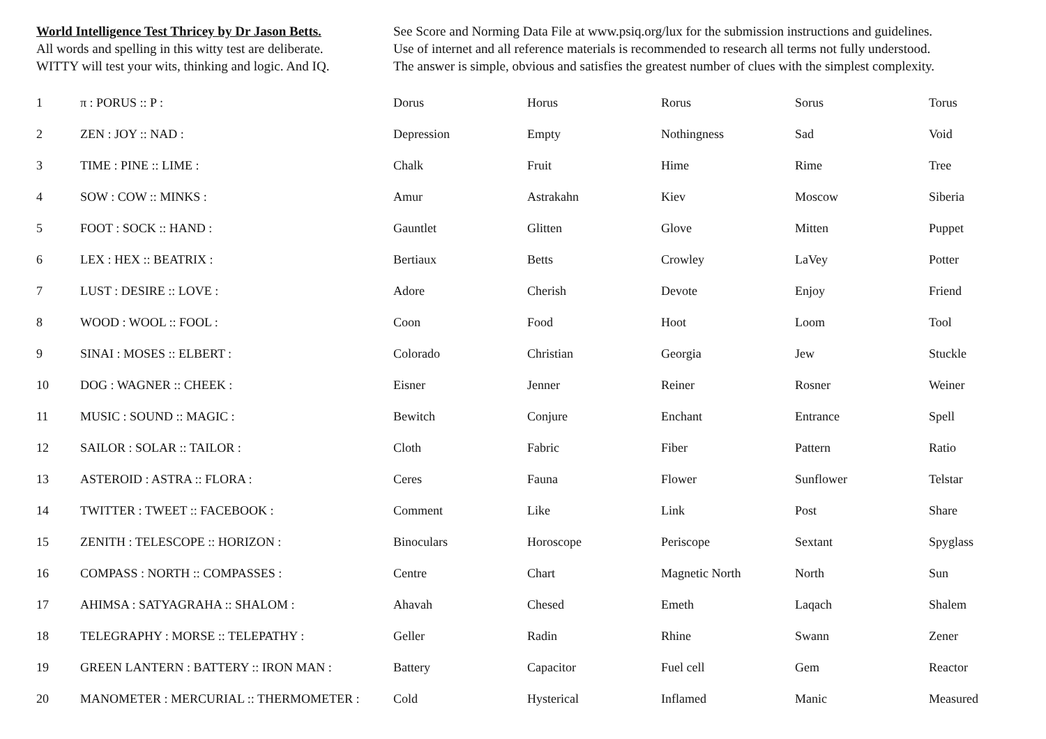World Intelligence Test Thricey by Dr Jason Betts.
All words and spelling in this witty test are deliberate.
WITTY will test your wits, thinking and logic. And IQ.
See Score and Norming Data File at www.psiq.org/lux for the submission instructions and guidelines.
Use of internet and all reference materials is recommended to research all terms not fully understood.
The answer is simple, obvious and satisfies the greatest number of clues with the simplest complexity.
| 1 | π : PORUS :: P : | Dorus | Horus | Rorus | Sorus | Torus |
| 2 | ZEN : JOY :: NAD : | Depression | Empty | Nothingness | Sad | Void |
| 3 | TIME : PINE :: LIME : | Chalk | Fruit | Hime | Rime | Tree |
| 4 | SOW : COW :: MINKS : | Amur | Astrakahn | Kiev | Moscow | Siberia |
| 5 | FOOT : SOCK :: HAND : | Gauntlet | Glitten | Glove | Mitten | Puppet |
| 6 | LEX : HEX :: BEATRIX : | Bertiaux | Betts | Crowley | LaVey | Potter |
| 7 | LUST : DESIRE :: LOVE : | Adore | Cherish | Devote | Enjoy | Friend |
| 8 | WOOD : WOOL :: FOOL : | Coon | Food | Hoot | Loom | Tool |
| 9 | SINAI : MOSES :: ELBERT : | Colorado | Christian | Georgia | Jew | Stuckle |
| 10 | DOG : WAGNER :: CHEEK : | Eisner | Jenner | Reiner | Rosner | Weiner |
| 11 | MUSIC : SOUND :: MAGIC : | Bewitch | Conjure | Enchant | Entrance | Spell |
| 12 | SAILOR : SOLAR :: TAILOR : | Cloth | Fabric | Fiber | Pattern | Ratio |
| 13 | ASTEROID : ASTRA :: FLORA : | Ceres | Fauna | Flower | Sunflower | Telstar |
| 14 | TWITTER : TWEET :: FACEBOOK : | Comment | Like | Link | Post | Share |
| 15 | ZENITH : TELESCOPE :: HORIZON : | Binoculars | Horoscope | Periscope | Sextant | Spyglass |
| 16 | COMPASS : NORTH :: COMPASSES : | Centre | Chart | Magnetic North | North | Sun |
| 17 | AHIMSA : SATYAGRAHA :: SHALOM : | Ahavah | Chesed | Emeth | Laqach | Shalem |
| 18 | TELEGRAPHY : MORSE :: TELEPATHY : | Geller | Radin | Rhine | Swann | Zener |
| 19 | GREEN LANTERN : BATTERY :: IRON MAN : | Battery | Capacitor | Fuel cell | Gem | Reactor |
| 20 | MANOMETER : MERCURIAL :: THERMOMETER : | Cold | Hysterical | Inflamed | Manic | Measured |